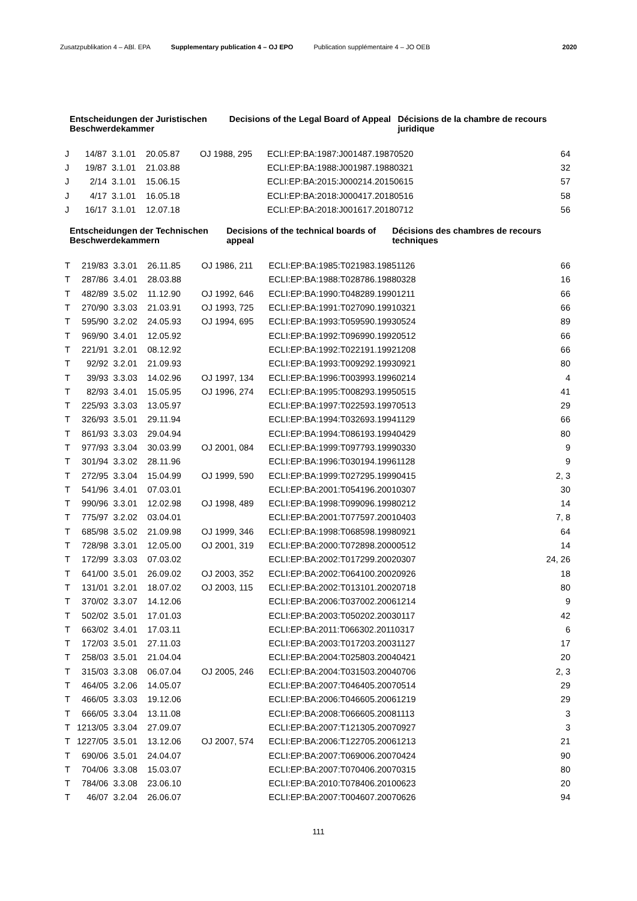Zusatzpublikation 4 – ABl. EPA Supplementary publication 4 – OJ EPO Publication supplémentaire 4 – JO OEB 2020
Entscheidungen der Juristischen Beschwerdekammer
Decisions of the Legal Board of Appeal
Décisions de la chambre de recours juridique
| J | 14/87 | 3.1.01 | 20.05.87 | OJ 1988, 295 | ECLI:EP:BA:1987:J001487.19870520 | 64 |
| J | 19/87 | 3.1.01 | 21.03.88 | | ECLI:EP:BA:1988:J001987.19880321 | 32 |
| J | 2/14 | 3.1.01 | 15.06.15 | | ECLI:EP:BA:2015:J000214.20150615 | 57 |
| J | 4/17 | 3.1.01 | 16.05.18 | | ECLI:EP:BA:2018:J000417.20180516 | 58 |
| J | 16/17 | 3.1.01 | 12.07.18 | | ECLI:EP:BA:2018:J001617.20180712 | 56 |
Entscheidungen der Technischen Beschwerdekammern
Decisions of the technical boards of appeal
Décisions des chambres de recours techniques
| T | 219/83 | 3.3.01 | 26.11.85 | OJ 1986, 211 | ECLI:EP:BA:1985:T021983.19851126 | 66 |
| T | 287/86 | 3.4.01 | 28.03.88 | | ECLI:EP:BA:1988:T028786.19880328 | 16 |
| T | 482/89 | 3.5.02 | 11.12.90 | OJ 1992, 646 | ECLI:EP:BA:1990:T048289.19901211 | 66 |
| T | 270/90 | 3.3.03 | 21.03.91 | OJ 1993, 725 | ECLI:EP:BA:1991:T027090.19910321 | 66 |
| T | 595/90 | 3.2.02 | 24.05.93 | OJ 1994, 695 | ECLI:EP:BA:1993:T059590.19930524 | 89 |
| T | 969/90 | 3.4.01 | 12.05.92 | | ECLI:EP:BA:1992:T096990.19920512 | 66 |
| T | 221/91 | 3.2.01 | 08.12.92 | | ECLI:EP:BA:1992:T022191.19921208 | 66 |
| T | 92/92 | 3.2.01 | 21.09.93 | | ECLI:EP:BA:1993:T009292.19930921 | 80 |
| T | 39/93 | 3.3.03 | 14.02.96 | OJ 1997, 134 | ECLI:EP:BA:1996:T003993.19960214 | 4 |
| T | 82/93 | 3.4.01 | 15.05.95 | OJ 1996, 274 | ECLI:EP:BA:1995:T008293.19950515 | 41 |
| T | 225/93 | 3.3.03 | 13.05.97 | | ECLI:EP:BA:1997:T022593.19970513 | 29 |
| T | 326/93 | 3.5.01 | 29.11.94 | | ECLI:EP:BA:1994:T032693.19941129 | 66 |
| T | 861/93 | 3.3.03 | 29.04.94 | | ECLI:EP:BA:1994:T086193.19940429 | 80 |
| T | 977/93 | 3.3.04 | 30.03.99 | OJ 2001, 084 | ECLI:EP:BA:1999:T097793.19990330 | 9 |
| T | 301/94 | 3.3.02 | 28.11.96 | | ECLI:EP:BA:1996:T030194.19961128 | 9 |
| T | 272/95 | 3.3.04 | 15.04.99 | OJ 1999, 590 | ECLI:EP:BA:1999:T027295.19990415 | 2, 3 |
| T | 541/96 | 3.4.01 | 07.03.01 | | ECLI:EP:BA:2001:T054196.20010307 | 30 |
| T | 990/96 | 3.3.01 | 12.02.98 | OJ 1998, 489 | ECLI:EP:BA:1998:T099096.19980212 | 14 |
| T | 775/97 | 3.2.02 | 03.04.01 | | ECLI:EP:BA:2001:T077597.20010403 | 7, 8 |
| T | 685/98 | 3.5.02 | 21.09.98 | OJ 1999, 346 | ECLI:EP:BA:1998:T068598.19980921 | 64 |
| T | 728/98 | 3.3.01 | 12.05.00 | OJ 2001, 319 | ECLI:EP:BA:2000:T072898.20000512 | 14 |
| T | 172/99 | 3.3.03 | 07.03.02 | | ECLI:EP:BA:2002:T017299.20020307 | 24, 26 |
| T | 641/00 | 3.5.01 | 26.09.02 | OJ 2003, 352 | ECLI:EP:BA:2002:T064100.20020926 | 18 |
| T | 131/01 | 3.2.01 | 18.07.02 | OJ 2003, 115 | ECLI:EP:BA:2002:T013101.20020718 | 80 |
| T | 370/02 | 3.3.07 | 14.12.06 | | ECLI:EP:BA:2006:T037002.20061214 | 9 |
| T | 502/02 | 3.5.01 | 17.01.03 | | ECLI:EP:BA:2003:T050202.20030117 | 42 |
| T | 663/02 | 3.4.01 | 17.03.11 | | ECLI:EP:BA:2011:T066302.20110317 | 6 |
| T | 172/03 | 3.5.01 | 27.11.03 | | ECLI:EP:BA:2003:T017203.20031127 | 17 |
| T | 258/03 | 3.5.01 | 21.04.04 | | ECLI:EP:BA:2004:T025803.20040421 | 20 |
| T | 315/03 | 3.3.08 | 06.07.04 | OJ 2005, 246 | ECLI:EP:BA:2004:T031503.20040706 | 2, 3 |
| T | 464/05 | 3.2.06 | 14.05.07 | | ECLI:EP:BA:2007:T046405.20070514 | 29 |
| T | 466/05 | 3.3.03 | 19.12.06 | | ECLI:EP:BA:2006:T046605.20061219 | 29 |
| T | 666/05 | 3.3.04 | 13.11.08 | | ECLI:EP:BA:2008:T066605.20081113 | 3 |
| T | 1213/05 | 3.3.04 | 27.09.07 | | ECLI:EP:BA:2007:T121305.20070927 | 3 |
| T | 1227/05 | 3.5.01 | 13.12.06 | OJ 2007, 574 | ECLI:EP:BA:2006:T122705.20061213 | 21 |
| T | 690/06 | 3.5.01 | 24.04.07 | | ECLI:EP:BA:2007:T069006.20070424 | 90 |
| T | 704/06 | 3.3.08 | 15.03.07 | | ECLI:EP:BA:2007:T070406.20070315 | 80 |
| T | 784/06 | 3.3.08 | 23.06.10 | | ECLI:EP:BA:2010:T078406.20100623 | 20 |
| T | 46/07 | 3.2.04 | 26.06.07 | | ECLI:EP:BA:2007:T004607.20070626 | 94 |
111